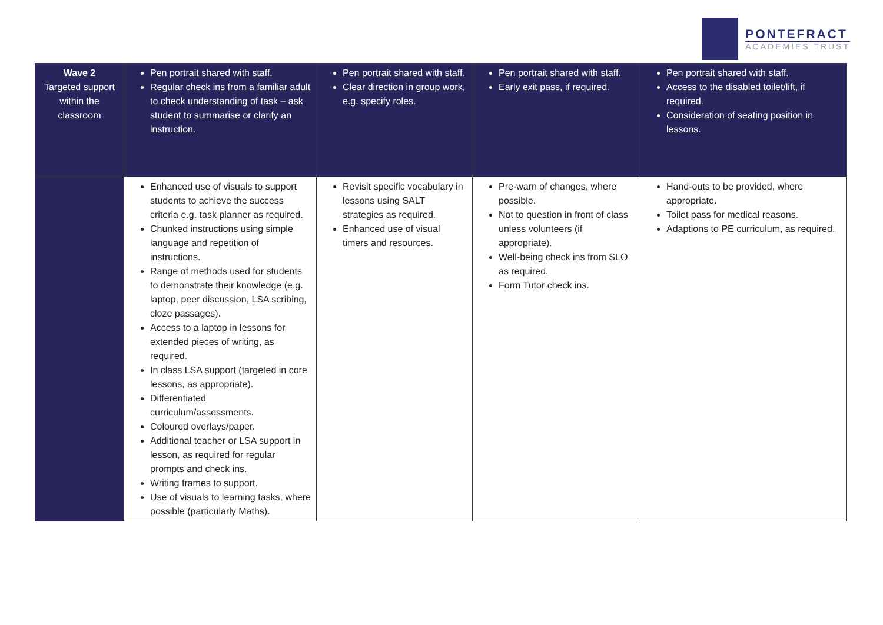PONTEFRACT
ACADEMIES TRUST
| Wave 2 Targeted support within the classroom | Pen portrait shared with staff. Regular check ins from a familiar adult to check understanding of task – ask student to summarise or clarify an instruction. | Pen portrait shared with staff. Clear direction in group work, e.g. specify roles. | Pen portrait shared with staff. Early exit pass, if required. | Pen portrait shared with staff. Access to the disabled toilet/lift, if required. Consideration of seating position in lessons. |
| | Enhanced use of visuals to support students to achieve the success criteria e.g. task planner as required. Chunked instructions using simple language and repetition of instructions. Range of methods used for students to demonstrate their knowledge (e.g. laptop, peer discussion, LSA scribing, cloze passages). Access to a laptop in lessons for extended pieces of writing, as required. In class LSA support (targeted in core lessons, as appropriate). Differentiated curriculum/assessments. Coloured overlays/paper. Additional teacher or LSA support in lesson, as required for regular prompts and check ins. Writing frames to support. Use of visuals to learning tasks, where possible (particularly Maths). | Revisit specific vocabulary in lessons using SALT strategies as required. Enhanced use of visual timers and resources. | Pre-warn of changes, where possible. Not to question in front of class unless volunteers (if appropriate). Well-being check ins from SLO as required. Form Tutor check ins. | Hand-outs to be provided, where appropriate. Toilet pass for medical reasons. Adaptions to PE curriculum, as required. |